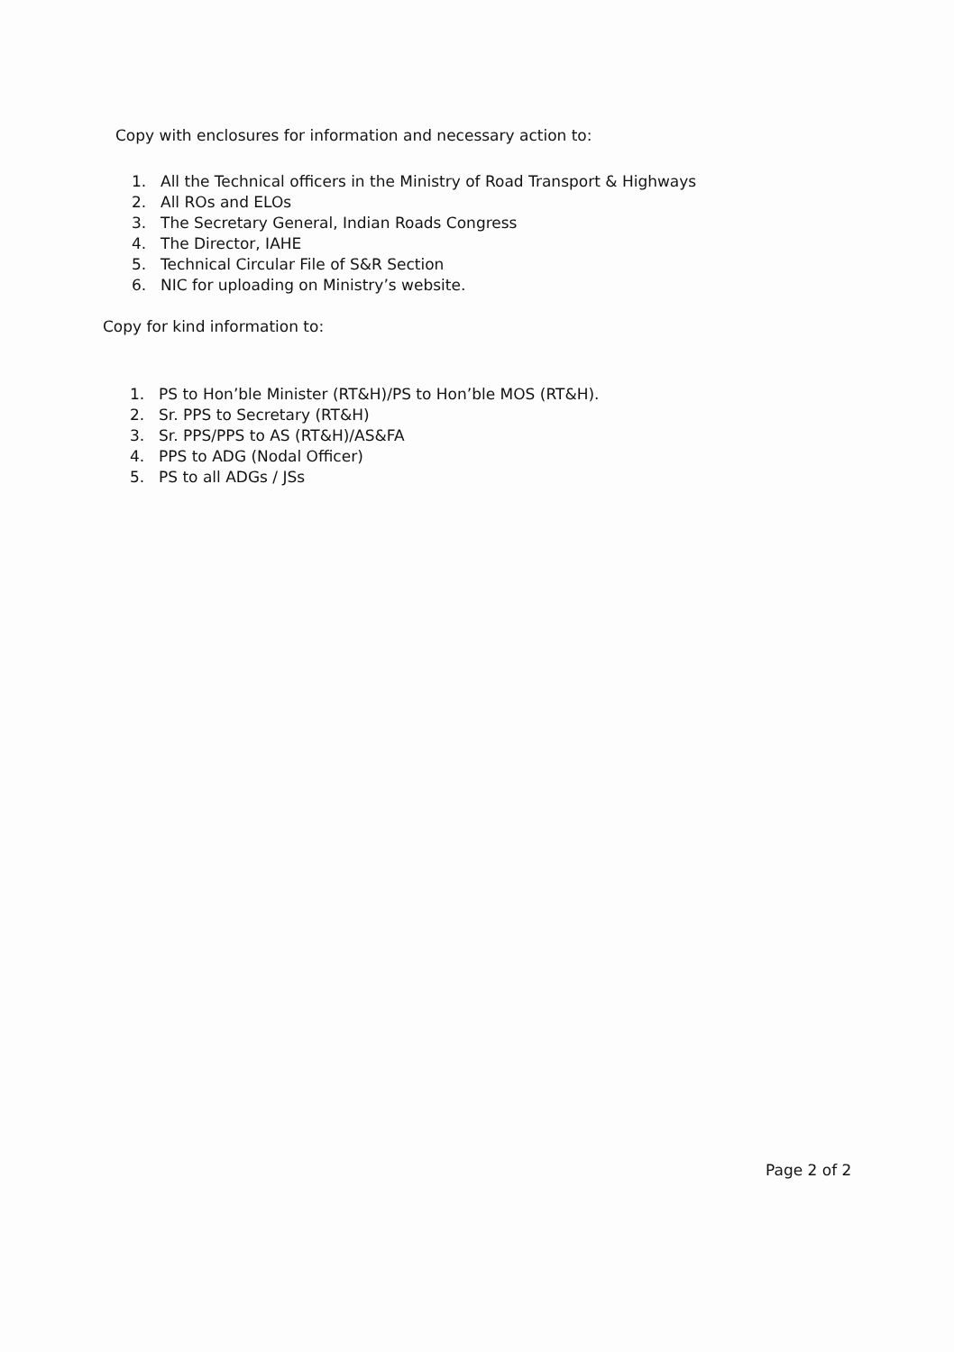Copy with enclosures for information and necessary action to:
1. All the Technical officers in the Ministry of Road Transport & Highways
2. All ROs and ELOs
3. The Secretary General, Indian Roads Congress
4. The Director, IAHE
5. Technical Circular File of S&R Section
6. NIC for uploading on Ministry’s website.
Copy for kind information to:
1. PS to Hon’ble Minister (RT&H)/PS to Hon’ble MOS (RT&H).
2. Sr. PPS to Secretary (RT&H)
3. Sr. PPS/PPS to AS (RT&H)/AS&FA
4. PPS to ADG (Nodal Officer)
5. PS to all ADGs / JSs
Page 2 of 2